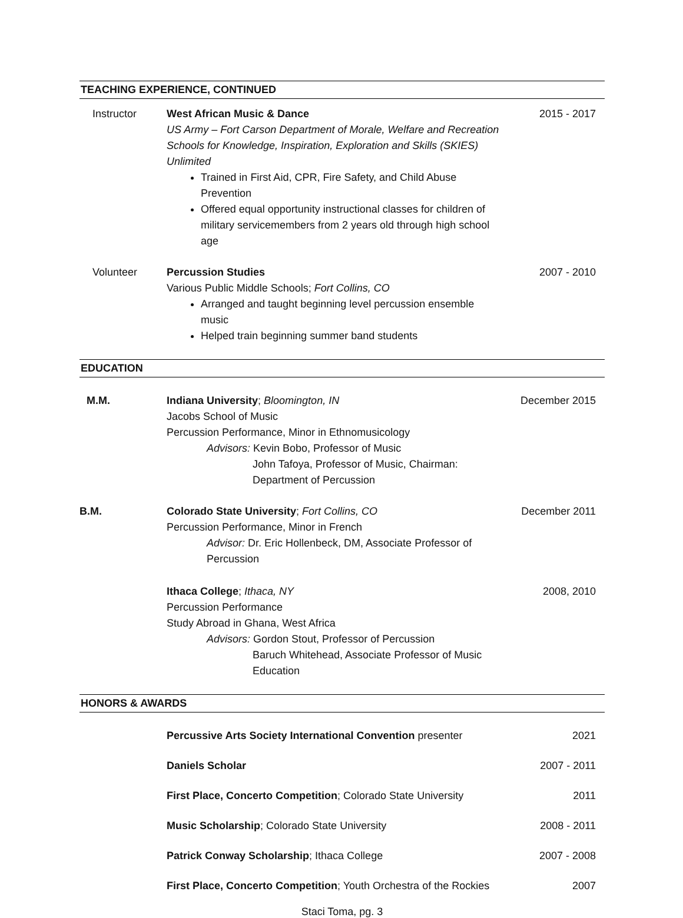TEACHING EXPERIENCE, CONTINUED
Instructor West African Music & Dance
US Army – Fort Carson Department of Morale, Welfare and Recreation
Schools for Knowledge, Inspiration, Exploration and Skills (SKIES) Unlimited
Trained in First Aid, CPR, Fire Safety, and Child Abuse Prevention
Offered equal opportunity instructional classes for children of military servicemembers from 2 years old through high school age
2015 - 2017
Volunteer Percussion Studies
Various Public Middle Schools; Fort Collins, CO
Arranged and taught beginning level percussion ensemble music
Helped train beginning summer band students
2007 - 2010
EDUCATION
M.M. Indiana University; Bloomington, IN
Jacobs School of Music
Percussion Performance, Minor in Ethnomusicology
Advisors: Kevin Bobo, Professor of Music
John Tafoya, Professor of Music, Chairman: Department of Percussion
December 2015
B.M. Colorado State University; Fort Collins, CO
Percussion Performance, Minor in French
Advisor: Dr. Eric Hollenbeck, DM, Associate Professor of Percussion
December 2011
Ithaca College; Ithaca, NY
Percussion Performance
Study Abroad in Ghana, West Africa
Advisors: Gordon Stout, Professor of Percussion
Baruch Whitehead, Associate Professor of Music Education
2008, 2010
HONORS & AWARDS
Percussive Arts Society International Convention presenter
2021
Daniels Scholar 2007 - 2011
First Place, Concerto Competition; Colorado State University
2011
Music Scholarship; Colorado State University
2008 - 2011
Patrick Conway Scholarship; Ithaca College
2007 - 2008
First Place, Concerto Competition; Youth Orchestra of the Rockies
2007
Staci Toma, pg. 3